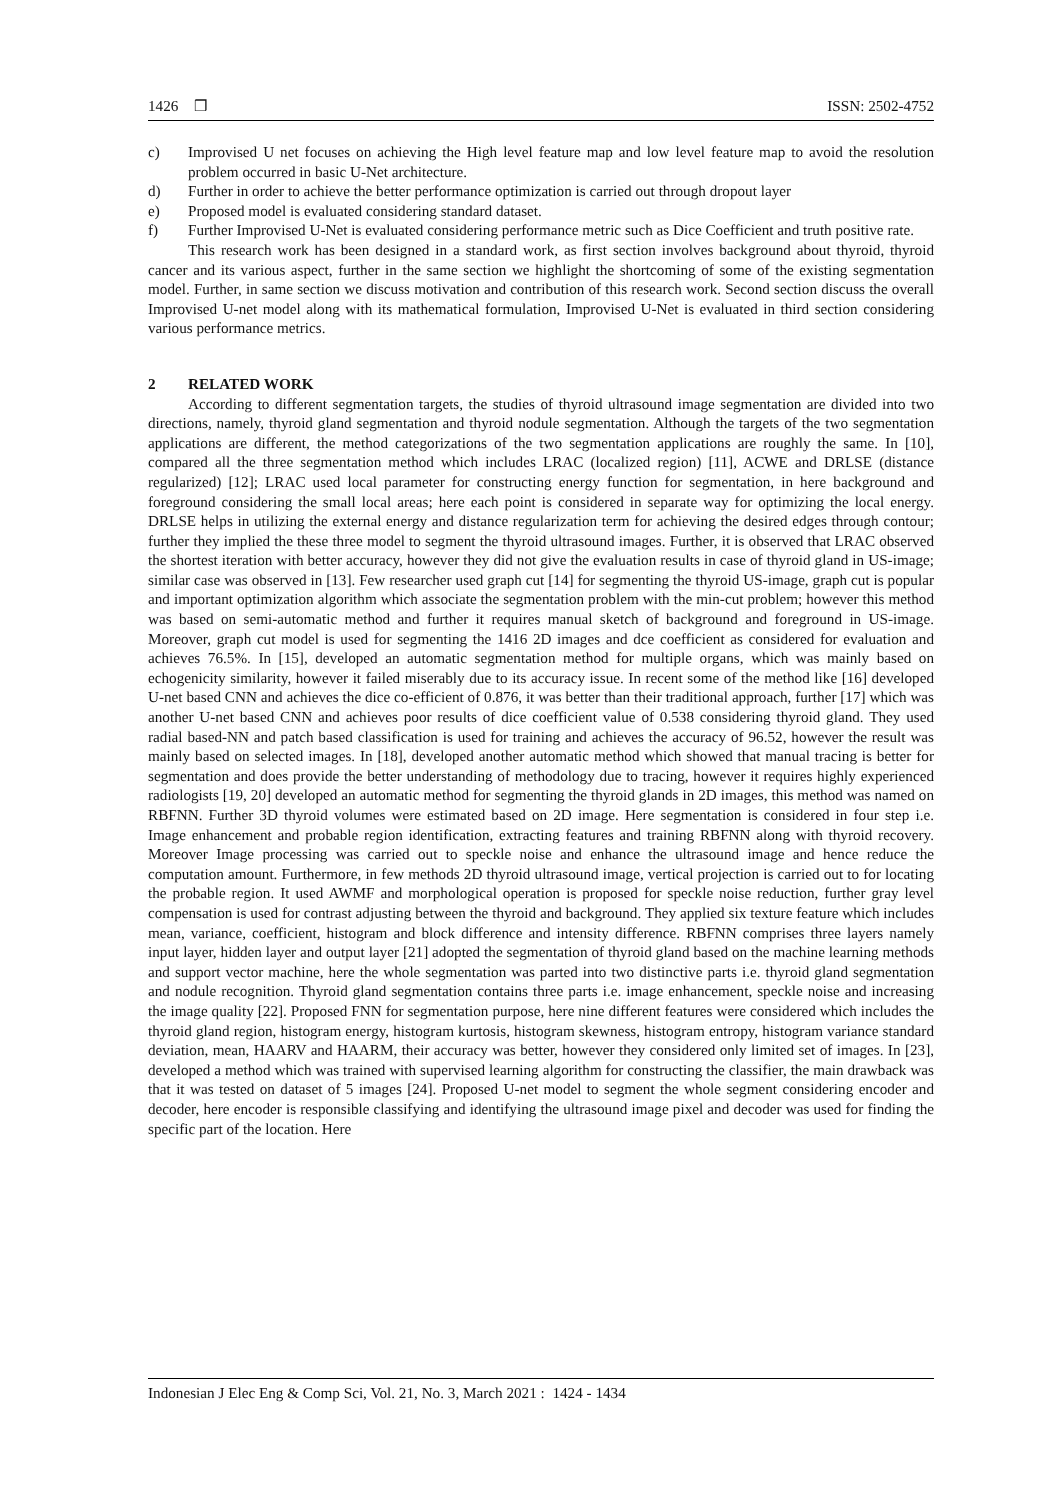1426 ❒ ISSN: 2502-4752
c) Improvised U net focuses on achieving the High level feature map and low level feature map to avoid the resolution problem occurred in basic U-Net architecture.
d) Further in order to achieve the better performance optimization is carried out through dropout layer
e) Proposed model is evaluated considering standard dataset.
f) Further Improvised U-Net is evaluated considering performance metric such as Dice Coefficient and truth positive rate.
This research work has been designed in a standard work, as first section involves background about thyroid, thyroid cancer and its various aspect, further in the same section we highlight the shortcoming of some of the existing segmentation model. Further, in same section we discuss motivation and contribution of this research work. Second section discuss the overall Improvised U-net model along with its mathematical formulation, Improvised U-Net is evaluated in third section considering various performance metrics.
2 RELATED WORK
According to different segmentation targets, the studies of thyroid ultrasound image segmentation are divided into two directions, namely, thyroid gland segmentation and thyroid nodule segmentation. Although the targets of the two segmentation applications are different, the method categorizations of the two segmentation applications are roughly the same. In [10], compared all the three segmentation method which includes LRAC (localized region) [11], ACWE and DRLSE (distance regularized) [12]; LRAC used local parameter for constructing energy function for segmentation, in here background and foreground considering the small local areas; here each point is considered in separate way for optimizing the local energy. DRLSE helps in utilizing the external energy and distance regularization term for achieving the desired edges through contour; further they implied the these three model to segment the thyroid ultrasound images. Further, it is observed that LRAC observed the shortest iteration with better accuracy, however they did not give the evaluation results in case of thyroid gland in US-image; similar case was observed in [13]. Few researcher used graph cut [14] for segmenting the thyroid US-image, graph cut is popular and important optimization algorithm which associate the segmentation problem with the min-cut problem; however this method was based on semi-automatic method and further it requires manual sketch of background and foreground in US-image. Moreover, graph cut model is used for segmenting the 1416 2D images and dce coefficient as considered for evaluation and achieves 76.5%. In [15], developed an automatic segmentation method for multiple organs, which was mainly based on echogenicity similarity, however it failed miserably due to its accuracy issue. In recent some of the method like [16] developed U-net based CNN and achieves the dice co-efficient of 0.876, it was better than their traditional approach, further [17] which was another U-net based CNN and achieves poor results of dice coefficient value of 0.538 considering thyroid gland. They used radial based-NN and patch based classification is used for training and achieves the accuracy of 96.52, however the result was mainly based on selected images. In [18], developed another automatic method which showed that manual tracing is better for segmentation and does provide the better understanding of methodology due to tracing, however it requires highly experienced radiologists [19, 20] developed an automatic method for segmenting the thyroid glands in 2D images, this method was named on RBFNN. Further 3D thyroid volumes were estimated based on 2D image. Here segmentation is considered in four step i.e. Image enhancement and probable region identification, extracting features and training RBFNN along with thyroid recovery. Moreover Image processing was carried out to speckle noise and enhance the ultrasound image and hence reduce the computation amount. Furthermore, in few methods 2D thyroid ultrasound image, vertical projection is carried out to for locating the probable region. It used AWMF and morphological operation is proposed for speckle noise reduction, further gray level compensation is used for contrast adjusting between the thyroid and background. They applied six texture feature which includes mean, variance, coefficient, histogram and block difference and intensity difference. RBFNN comprises three layers namely input layer, hidden layer and output layer [21] adopted the segmentation of thyroid gland based on the machine learning methods and support vector machine, here the whole segmentation was parted into two distinctive parts i.e. thyroid gland segmentation and nodule recognition. Thyroid gland segmentation contains three parts i.e. image enhancement, speckle noise and increasing the image quality [22]. Proposed FNN for segmentation purpose, here nine different features were considered which includes the thyroid gland region, histogram energy, histogram kurtosis, histogram skewness, histogram entropy, histogram variance standard deviation, mean, HAARV and HAARM, their accuracy was better, however they considered only limited set of images. In [23], developed a method which was trained with supervised learning algorithm for constructing the classifier, the main drawback was that it was tested on dataset of 5 images [24]. Proposed U-net model to segment the whole segment considering encoder and decoder, here encoder is responsible classifying and identifying the ultrasound image pixel and decoder was used for finding the specific part of the location. Here
Indonesian J Elec Eng & Comp Sci, Vol. 21, No. 3, March 2021 : 1424 - 1434